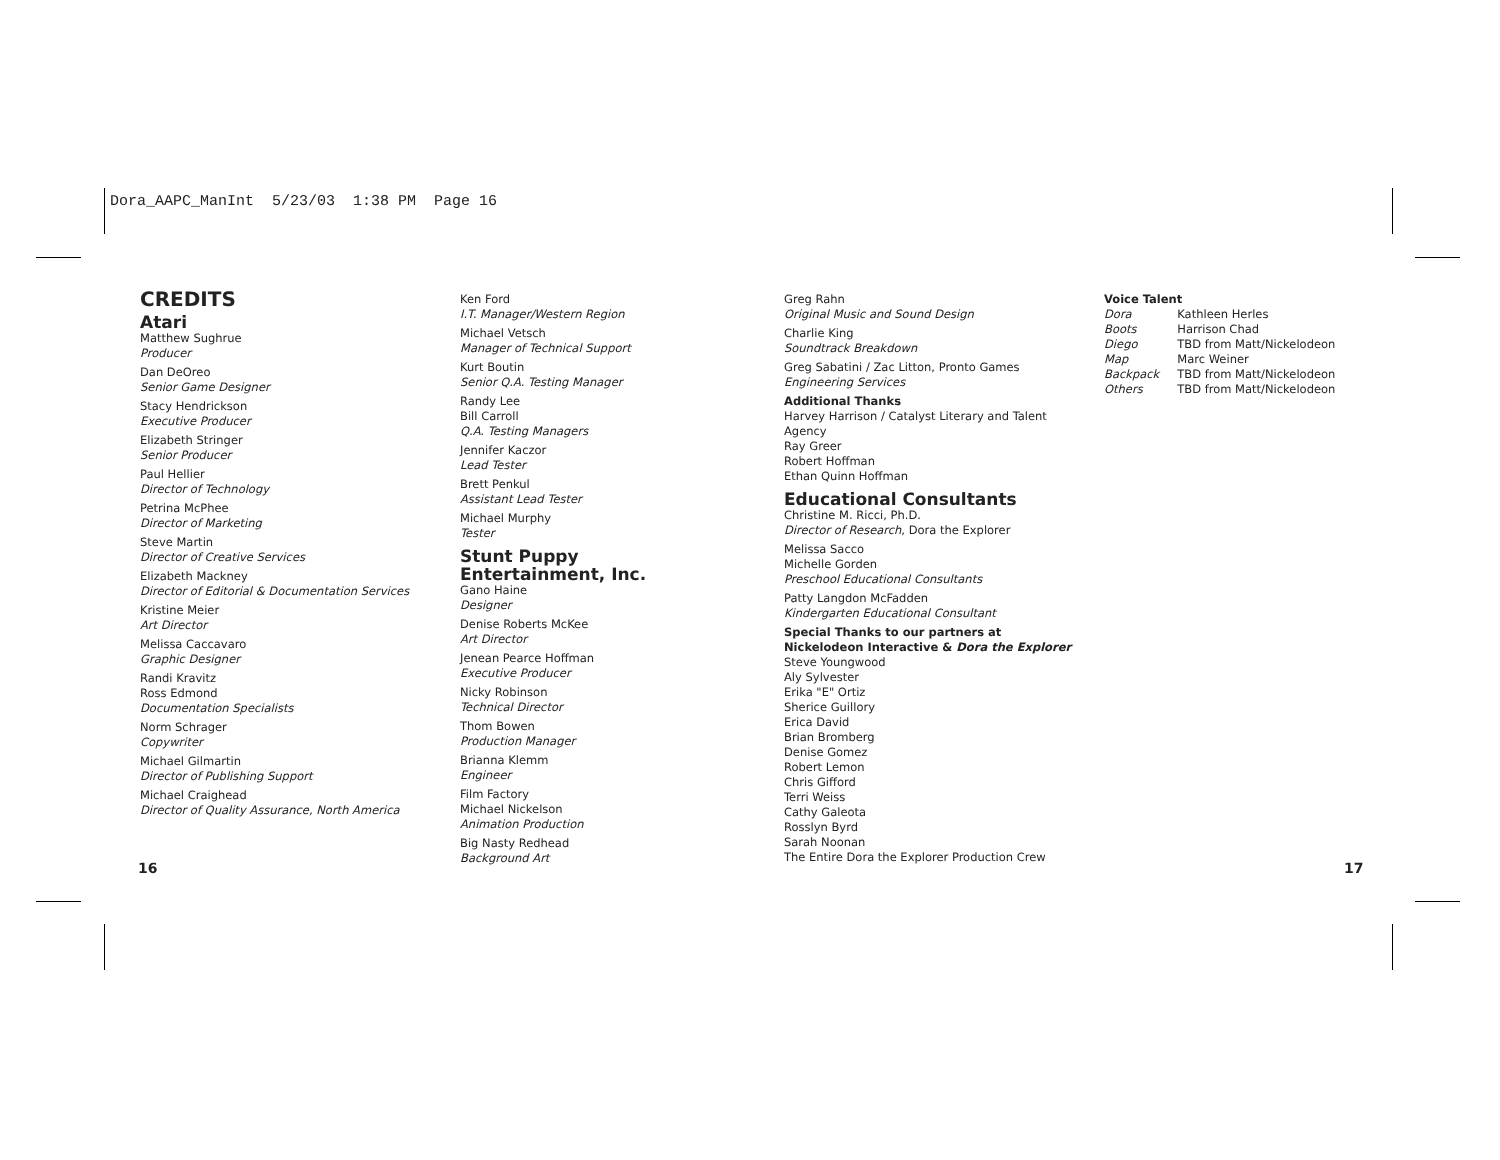Dora_AAPC_ManInt 5/23/03 1:38 PM Page 16
CREDITS
Atari
Matthew Sughrue
Producer
Dan DeOreo
Senior Game Designer
Stacy Hendrickson
Executive Producer
Elizabeth Stringer
Senior Producer
Paul Hellier
Director of Technology
Petrina McPhee
Director of Marketing
Steve Martin
Director of Creative Services
Elizabeth Mackney
Director of Editorial & Documentation Services
Kristine Meier
Art Director
Melissa Caccavaro
Graphic Designer
Randi Kravitz
Ross Edmond
Documentation Specialists
Norm Schrager
Copywriter
Michael Gilmartin
Director of Publishing Support
Michael Craighead
Director of Quality Assurance, North America
Ken Ford
I.T. Manager/Western Region
Michael Vetsch
Manager of Technical Support
Kurt Boutin
Senior Q.A. Testing Manager
Randy Lee
Bill Carroll
Q.A. Testing Managers
Jennifer Kaczor
Lead Tester
Brett Penkul
Assistant Lead Tester
Michael Murphy
Tester
Stunt Puppy
Entertainment, Inc.
Gano Haine
Designer
Denise Roberts McKee
Art Director
Jenean Pearce Hoffman
Executive Producer
Nicky Robinson
Technical Director
Thom Bowen
Production Manager
Brianna Klemm
Engineer
Film Factory
Michael Nickelson
Animation Production
Big Nasty Redhead
Background Art
Greg Rahn
Original Music and Sound Design
Charlie King
Soundtrack Breakdown
Greg Sabatini / Zac Litton, Pronto Games
Engineering Services
Additional Thanks
Harvey Harrison / Catalyst Literary and Talent Agency
Ray Greer
Robert Hoffman
Ethan Quinn Hoffman
Educational Consultants
Christine M. Ricci, Ph.D.
Director of Research, Dora the Explorer
Melissa Sacco
Michelle Gorden
Preschool Educational Consultants
Patty Langdon McFadden
Kindergarten Educational Consultant
Special Thanks to our partners at Nickelodeon Interactive & Dora the Explorer
Steve Youngwood
Aly Sylvester
Erika "E" Ortiz
Sherice Guillory
Erica David
Brian Bromberg
Denise Gomez
Robert Lemon
Chris Gifford
Terri Weiss
Cathy Galeota
Rosslyn Byrd
Sarah Noonan
The Entire Dora the Explorer Production Crew
Voice Talent
| Dora | Kathleen Herles |
| Boots | Harrison Chad |
| Diego | TBD from Matt/Nickelodeon |
| Map | Marc Weiner |
| Backpack | TBD from Matt/Nickelodeon |
| Others | TBD from Matt/Nickelodeon |
16 17